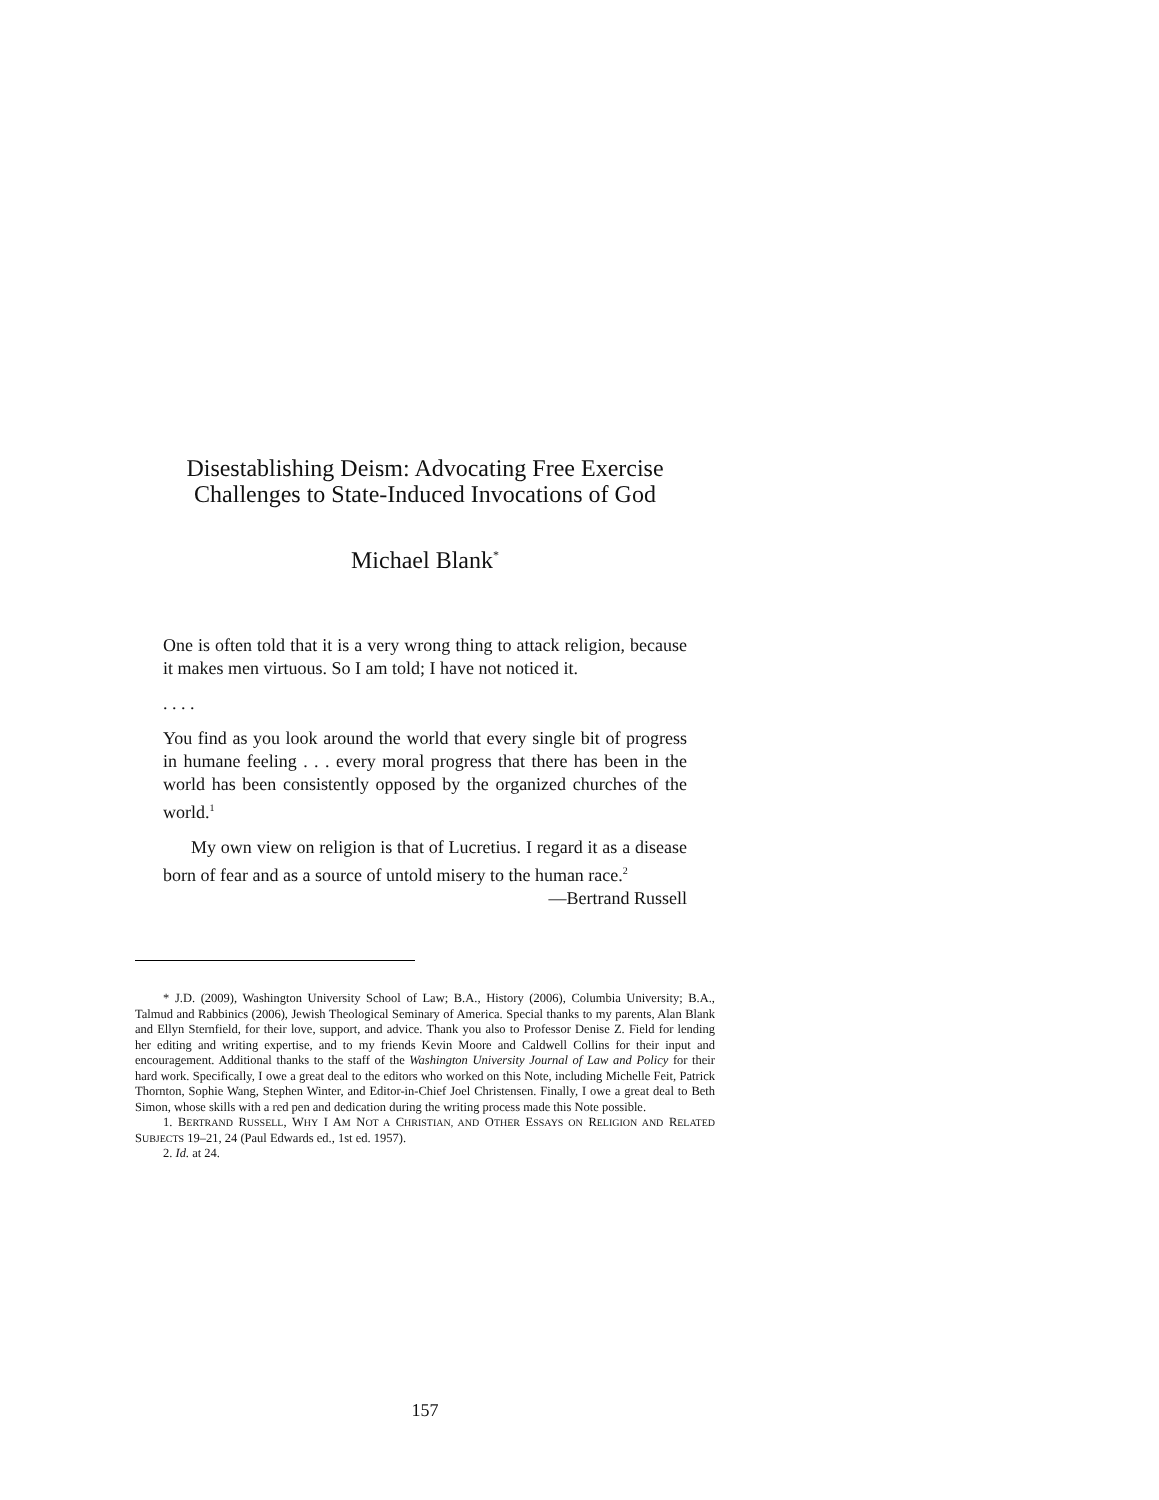Disestablishing Deism: Advocating Free Exercise
Challenges to State-Induced Invocations of God
Michael Blank<sup>*</sup>
One is often told that it is a very wrong thing to attack religion, because it makes men virtuous. So I am told; I have not noticed it.
. . . .
You find as you look around the world that every single bit of progress in humane feeling . . . every moral progress that there has been in the world has been consistently opposed by the organized churches of the world.<sup>1</sup>
My own view on religion is that of Lucretius. I regard it as a disease born of fear and as a source of untold misery to the human race.<sup>2</sup>
—Bertrand Russell
* J.D. (2009), Washington University School of Law; B.A., History (2006), Columbia University; B.A., Talmud and Rabbinics (2006), Jewish Theological Seminary of America. Special thanks to my parents, Alan Blank and Ellyn Sternfield, for their love, support, and advice. Thank you also to Professor Denise Z. Field for lending her editing and writing expertise, and to my friends Kevin Moore and Caldwell Collins for their input and encouragement. Additional thanks to the staff of the Washington University Journal of Law and Policy for their hard work. Specifically, I owe a great deal to the editors who worked on this Note, including Michelle Feit, Patrick Thornton, Sophie Wang, Stephen Winter, and Editor-in-Chief Joel Christensen. Finally, I owe a great deal to Beth Simon, whose skills with a red pen and dedication during the writing process made this Note possible.
1. BERTRAND RUSSELL, WHY I AM NOT A CHRISTIAN, AND OTHER ESSAYS ON RELIGION AND RELATED SUBJECTS 19–21, 24 (Paul Edwards ed., 1st ed. 1957).
2. Id. at 24.
157